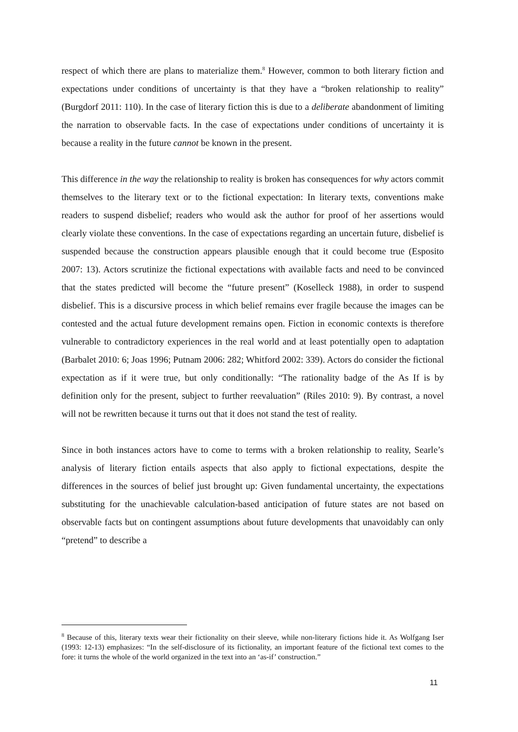respect of which there are plans to materialize them.<sup>8</sup> However, common to both literary fiction and expectations under conditions of uncertainty is that they have a “broken relationship to reality” (Burgdorf 2011: 110). In the case of literary fiction this is due to a deliberate abandonment of limiting the narration to observable facts. In the case of expectations under conditions of uncertainty it is because a reality in the future cannot be known in the present.
This difference in the way the relationship to reality is broken has consequences for why actors commit themselves to the literary text or to the fictional expectation: In literary texts, conventions make readers to suspend disbelief; readers who would ask the author for proof of her assertions would clearly violate these conventions. In the case of expectations regarding an uncertain future, disbelief is suspended because the construction appears plausible enough that it could become true (Esposito 2007: 13). Actors scrutinize the fictional expectations with available facts and need to be convinced that the states predicted will become the “future present” (Koselleck 1988), in order to suspend disbelief. This is a discursive process in which belief remains ever fragile because the images can be contested and the actual future development remains open. Fiction in economic contexts is therefore vulnerable to contradictory experiences in the real world and at least potentially open to adaptation (Barbalet 2010: 6; Joas 1996; Putnam 2006: 282; Whitford 2002: 339). Actors do consider the fictional expectation as if it were true, but only conditionally: “The rationality badge of the As If is by definition only for the present, subject to further reevaluation” (Riles 2010: 9). By contrast, a novel will not be rewritten because it turns out that it does not stand the test of reality.
Since in both instances actors have to come to terms with a broken relationship to reality, Searle’s analysis of literary fiction entails aspects that also apply to fictional expectations, despite the differences in the sources of belief just brought up: Given fundamental uncertainty, the expectations substituting for the unachievable calculation-based anticipation of future states are not based on observable facts but on contingent assumptions about future developments that unavoidably can only “pretend” to describe a
<sup>8</sup> Because of this, literary texts wear their fictionality on their sleeve, while non-literary fictions hide it. As Wolfgang Iser (1993: 12-13) emphasizes: “In the self-disclosure of its fictionality, an important feature of the fictional text comes to the fore: it turns the whole of the world organized in the text into an ‘as-if’ construction.”
11